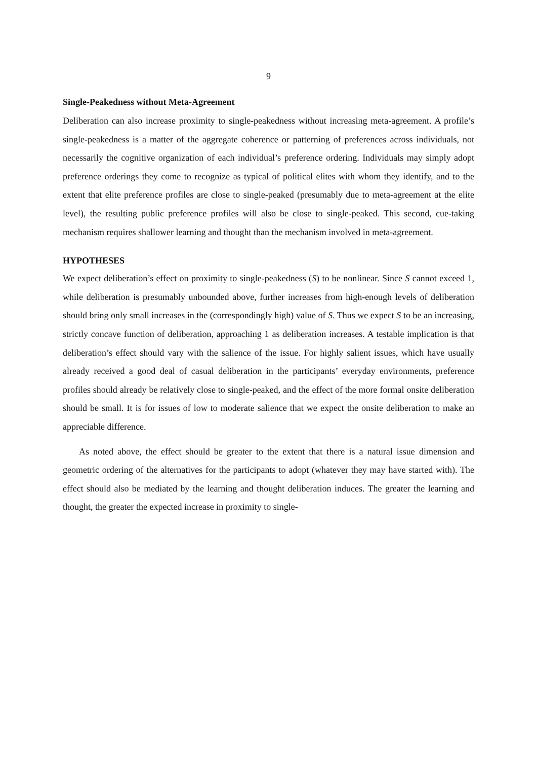9
Single-Peakedness without Meta-Agreement
Deliberation can also increase proximity to single-peakedness without increasing meta-agreement. A profile’s single-peakedness is a matter of the aggregate coherence or patterning of preferences across individuals, not necessarily the cognitive organization of each individual’s preference ordering. Individuals may simply adopt preference orderings they come to recognize as typical of political elites with whom they identify, and to the extent that elite preference profiles are close to single-peaked (presumably due to meta-agreement at the elite level), the resulting public preference profiles will also be close to single-peaked. This second, cue-taking mechanism requires shallower learning and thought than the mechanism involved in meta-agreement.
HYPOTHESES
We expect deliberation’s effect on proximity to single-peakedness (S) to be nonlinear. Since S cannot exceed 1, while deliberation is presumably unbounded above, further increases from high-enough levels of deliberation should bring only small increases in the (correspondingly high) value of S. Thus we expect S to be an increasing, strictly concave function of deliberation, approaching 1 as deliberation increases. A testable implication is that deliberation’s effect should vary with the salience of the issue. For highly salient issues, which have usually already received a good deal of casual deliberation in the participants’ everyday environments, preference profiles should already be relatively close to single-peaked, and the effect of the more formal onsite deliberation should be small. It is for issues of low to moderate salience that we expect the onsite deliberation to make an appreciable difference.
As noted above, the effect should be greater to the extent that there is a natural issue dimension and geometric ordering of the alternatives for the participants to adopt (whatever they may have started with). The effect should also be mediated by the learning and thought deliberation induces. The greater the learning and thought, the greater the expected increase in proximity to single-